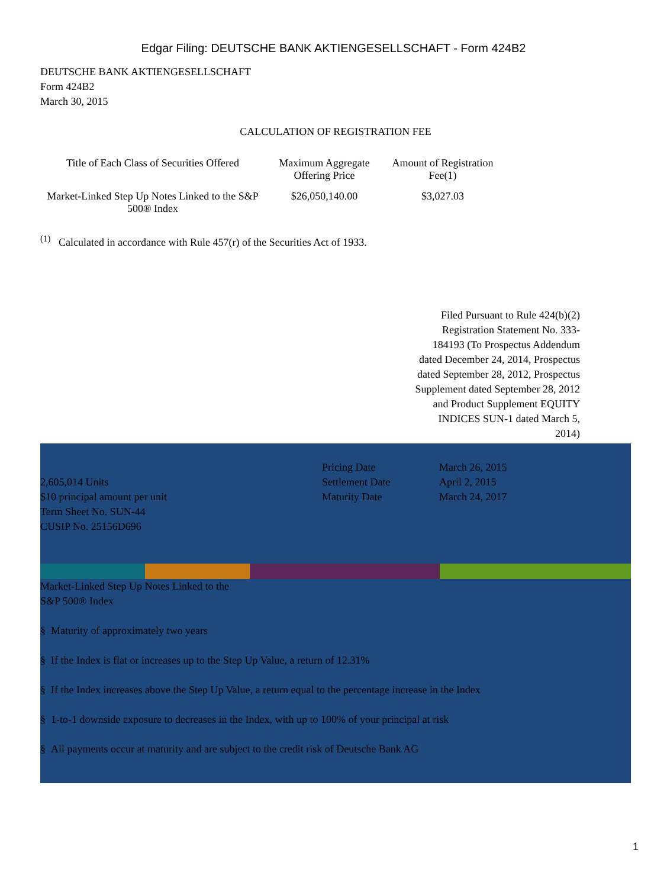Edgar Filing: DEUTSCHE BANK AKTIENGESELLSCHAFT - Form 424B2
DEUTSCHE BANK AKTIENGESELLSCHAFT
Form 424B2
March 30, 2015
CALCULATION OF REGISTRATION FEE
| Title of Each Class of Securities Offered | Maximum Aggregate Offering Price | Amount of Registration Fee(1) |
| --- | --- | --- |
| Market-Linked Step Up Notes Linked to the S&P 500® Index | $26,050,140.00 | $3,027.03 |
<sup>(1)</sup> Calculated in accordance with Rule 457(r) of the Securities Act of 1933.
Filed Pursuant to Rule 424(b)(2) Registration Statement No. 333-184193 (To Prospectus Addendum dated December 24, 2014, Prospectus dated September 28, 2012, Prospectus Supplement dated September 28, 2012 and Product Supplement EQUITY INDICES SUN-1 dated March 5, 2014)
2,605,014 Units
$10 principal amount per unit
Term Sheet No. SUN-44
CUSIP No. 25156D696
| Pricing Date | March 26, 2015 |
| Settlement Date | April 2, 2015 |
| Maturity Date | March 24, 2017 |
Market-Linked Step Up Notes Linked to the
S&P 500® Index
§ Maturity of approximately two years
§ If the Index is flat or increases up to the Step Up Value, a return of 12.31%
§ If the Index increases above the Step Up Value, a return equal to the percentage increase in the Index
§ 1-to-1 downside exposure to decreases in the Index, with up to 100% of your principal at risk
§ All payments occur at maturity and are subject to the credit risk of Deutsche Bank AG
1